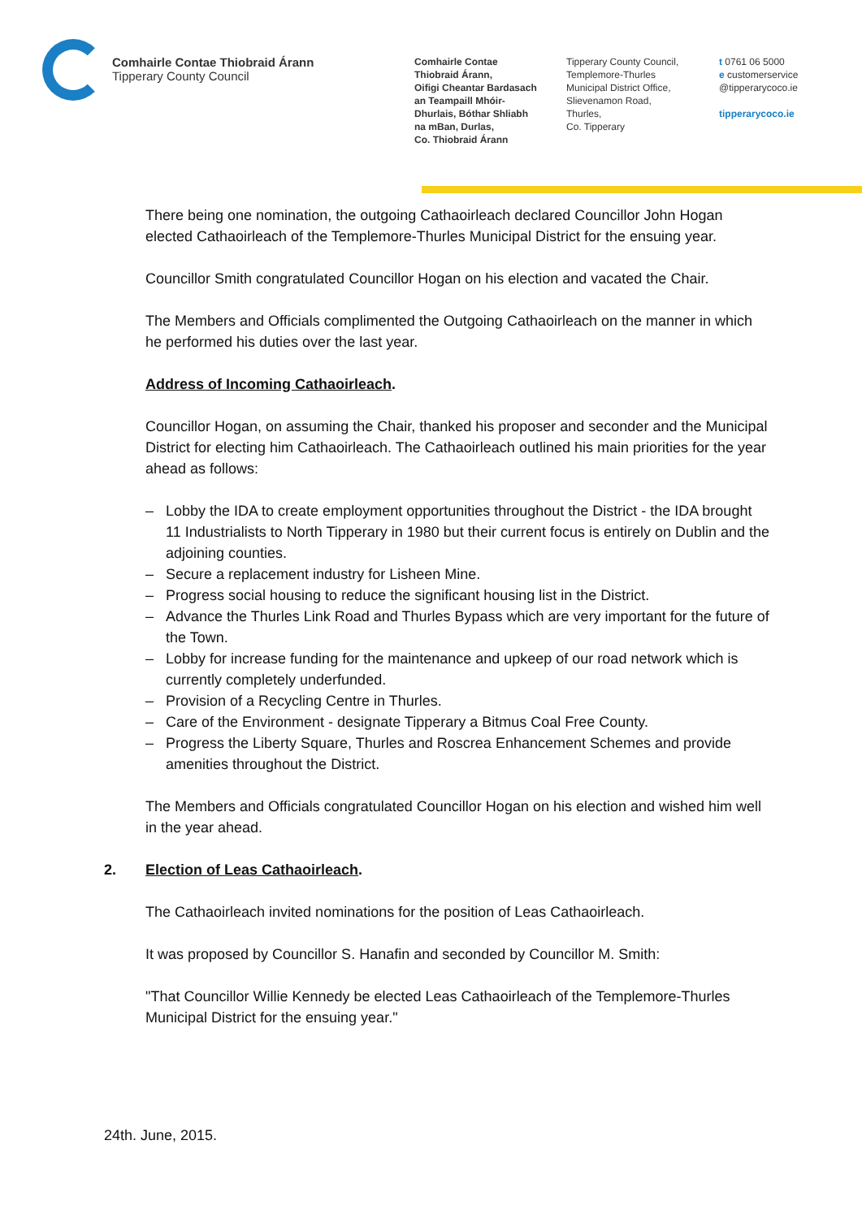Comhairle Contae Thiobraid Árann
Tipperary County Council
Comhairle Contae
Thiobraid Árann,
Oifigi Cheantar Bardasach
an Teampaill Mhóir-
Dhurlais, Bóthar Shliabh
na mBan, Durlas,
Co. Thiobraid Árann
Tipperary County Council,
Templemore-Thurles
Municipal District Office,
Slievenamon Road,
Thurles,
Co. Tipperary
t 0761 06 5000
e customerservice
@tipperarycoco.ie
tipperarycoco.ie
There being one nomination, the outgoing Cathaoirleach declared Councillor John Hogan elected Cathaoirleach of the Templemore-Thurles Municipal District for the ensuing year.
Councillor Smith congratulated Councillor Hogan on his election and vacated the Chair.
The Members and Officials complimented the Outgoing Cathaoirleach on the manner in which he performed his duties over the last year.
Address of Incoming Cathaoirleach.
Councillor Hogan, on assuming the Chair, thanked his proposer and seconder and the Municipal District for electing him Cathaoirleach. The Cathaoirleach outlined his main priorities for the year ahead as follows:
– Lobby the IDA to create employment opportunities throughout the District - the IDA brought 11 Industrialists to North Tipperary in 1980 but their current focus is entirely on Dublin and the adjoining counties.
– Secure a replacement industry for Lisheen Mine.
– Progress social housing to reduce the significant housing list in the District.
– Advance the Thurles Link Road and Thurles Bypass which are very important for the future of the Town.
– Lobby for increase funding for the maintenance and upkeep of our road network which is currently completely underfunded.
– Provision of a Recycling Centre in Thurles.
– Care of the Environment - designate Tipperary a Bitmus Coal Free County.
– Progress the Liberty Square, Thurles and Roscrea Enhancement Schemes and provide amenities throughout the District.
The Members and Officials congratulated Councillor Hogan on his election and wished him well in the year ahead.
2. Election of Leas Cathaoirleach.
The Cathaoirleach invited nominations for the position of Leas Cathaoirleach.
It was proposed by Councillor S. Hanafin and seconded by Councillor M. Smith:
"That Councillor Willie Kennedy be elected Leas Cathaoirleach of the Templemore-Thurles Municipal District for the ensuing year."
24th. June, 2015.